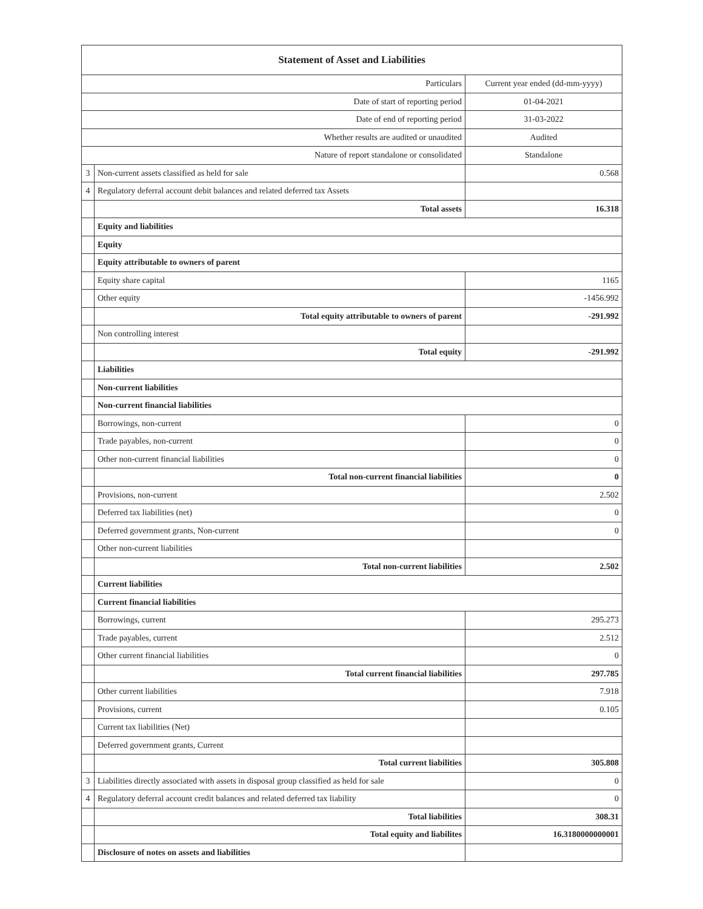| Statement of Asset and Liabilities | | |
| --- | --- | --- |
| Particulars | | Current year ended (dd-mm-yyyy) |
| Date of start of reporting period | | 01-04-2021 |
| Date of end of reporting period | | 31-03-2022 |
| Whether results are audited or unaudited | | Audited |
| Nature of report standalone or consolidated | | Standalone |
| 3 | Non-current assets classified as held for sale | 0.568 |
| 4 | Regulatory deferral account debit balances and related deferred tax Assets | |
| | Total assets | 16.318 |
| | Equity and liabilities | |
| | Equity | |
| | Equity attributable to owners of parent | |
| | Equity share capital | 1165 |
| | Other equity | -1456.992 |
| | Total equity attributable to owners of parent | -291.992 |
| | Non controlling interest | |
| | Total equity | -291.992 |
| | Liabilities | |
| | Non-current liabilities | |
| | Non-current financial liabilities | |
| | Borrowings, non-current | 0 |
| | Trade payables, non-current | 0 |
| | Other non-current financial liabilities | 0 |
| | Total non-current financial liabilities | 0 |
| | Provisions, non-current | 2.502 |
| | Deferred tax liabilities (net) | 0 |
| | Deferred government grants, Non-current | 0 |
| | Other non-current liabilities | |
| | Total non-current liabilities | 2.502 |
| | Current liabilities | |
| | Current financial liabilities | |
| | Borrowings, current | 295.273 |
| | Trade payables, current | 2.512 |
| | Other current financial liabilities | 0 |
| | Total current financial liabilities | 297.785 |
| | Other current liabilities | 7.918 |
| | Provisions, current | 0.105 |
| | Current tax liabilities (Net) | |
| | Deferred government grants, Current | |
| | Total current liabilities | 305.808 |
| 3 | Liabilities directly associated with assets in disposal group classified as held for sale | 0 |
| 4 | Regulatory deferral account credit balances and related deferred tax liability | 0 |
| | Total liabilities | 308.31 |
| | Total equity and liabilites | 16.3180000000001 |
| | Disclosure of notes on assets and liabilities | |